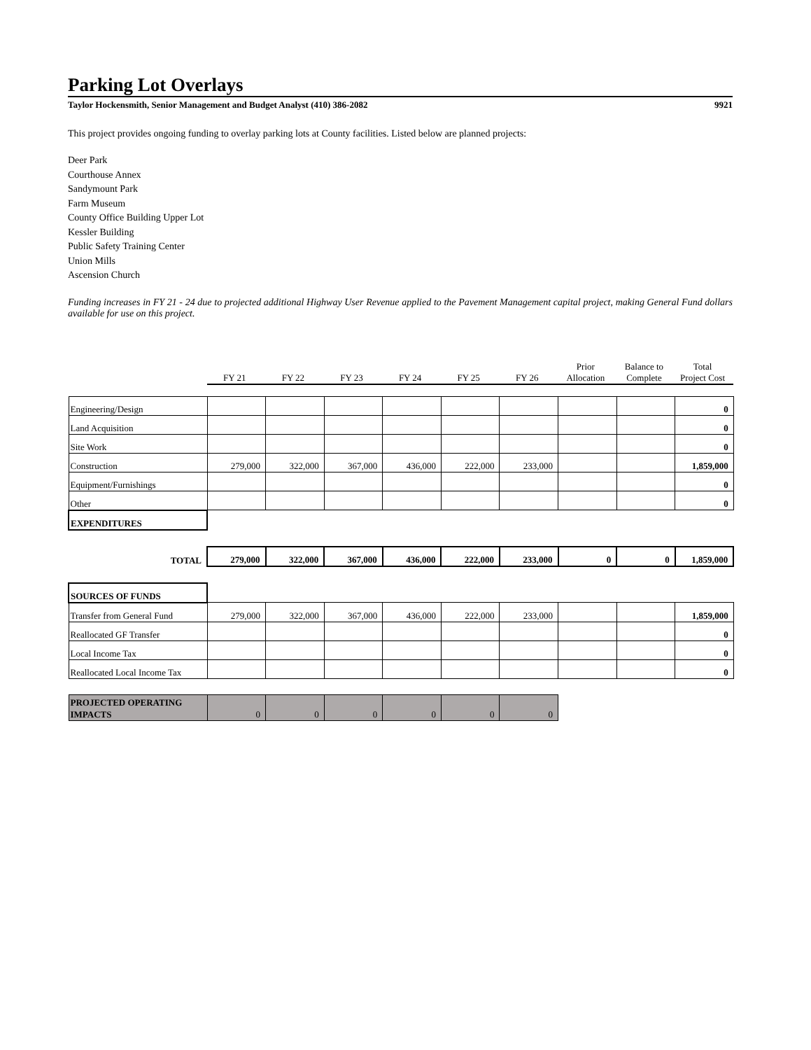Parking Lot Overlays
Taylor Hockensmith, Senior Management and Budget Analyst (410) 386-2082 9921
This project provides ongoing funding to overlay parking lots at County facilities. Listed below are planned projects:
Deer Park
Courthouse Annex
Sandymount Park
Farm Museum
County Office Building Upper Lot
Kessler Building
Public Safety Training Center
Union Mills
Ascension Church
Funding increases in FY 21 - 24 due to projected additional Highway User Revenue applied to the Pavement Management capital project, making General Fund dollars available for use on this project.
| | FY 21 | FY 22 | FY 23 | FY 24 | FY 25 | FY 26 | Prior Allocation | Balance to Complete | Total Project Cost |
| Engineering/Design | | | | | | | | | 0 |
| Land Acquisition | | | | | | | | | 0 |
| Site Work | | | | | | | | | 0 |
| Construction | 279,000 | 322,000 | 367,000 | 436,000 | 222,000 | 233,000 | | | 1,859,000 |
| Equipment/Furnishings | | | | | | | | | 0 |
| Other | | | | | | | | | 0 |
| EXPENDITURES | | | | | | | | | |
| TOTAL | 279,000 | 322,000 | 367,000 | 436,000 | 222,000 | 233,000 | 0 | 0 | 1,859,000 |
| SOURCES OF FUNDS | | | | | | | | | |
| Transfer from General Fund | 279,000 | 322,000 | 367,000 | 436,000 | 222,000 | 233,000 | | | 1,859,000 |
| Reallocated GF Transfer | | | | | | | | | 0 |
| Local Income Tax | | | | | | | | | 0 |
| Reallocated Local Income Tax | | | | | | | | | 0 |
| PROJECTED OPERATING IMPACTS | 0 | 0 | 0 | 0 | 0 | 0 | | | |